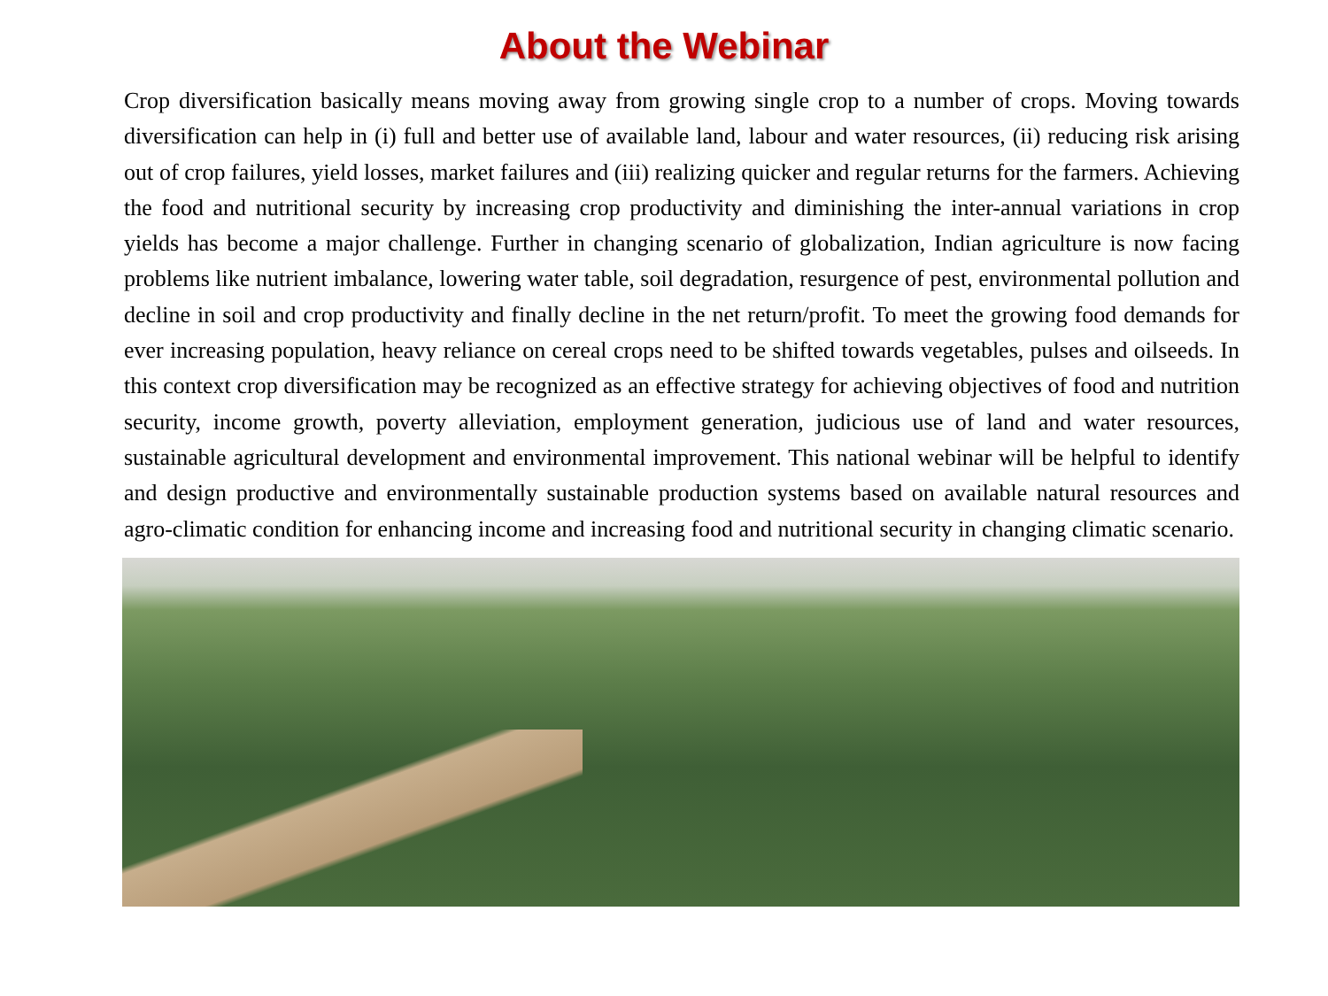About the Webinar
Crop diversification basically means moving away from growing single crop to a number of crops. Moving towards diversification can help in (i) full and better use of available land, labour and water resources, (ii) reducing risk arising out of crop failures, yield losses, market failures and (iii) realizing quicker and regular returns for the farmers. Achieving the food and nutritional security by increasing crop productivity and diminishing the inter-annual variations in crop yields has become a major challenge. Further in changing scenario of globalization, Indian agriculture is now facing problems like nutrient imbalance, lowering water table, soil degradation, resurgence of pest, environmental pollution and decline in soil and crop productivity and finally decline in the net return/profit. To meet the growing food demands for ever increasing population, heavy reliance on cereal crops need to be shifted towards vegetables, pulses and oilseeds. In this context crop diversification may be recognized as an effective strategy for achieving objectives of food and nutrition security, income growth, poverty alleviation, employment generation, judicious use of land and water resources, sustainable agricultural development and environmental improvement. This national webinar will be helpful to identify and design productive and environmentally sustainable production systems based on available natural resources and agro-climatic condition for enhancing income and increasing food and nutritional security in changing climatic scenario.